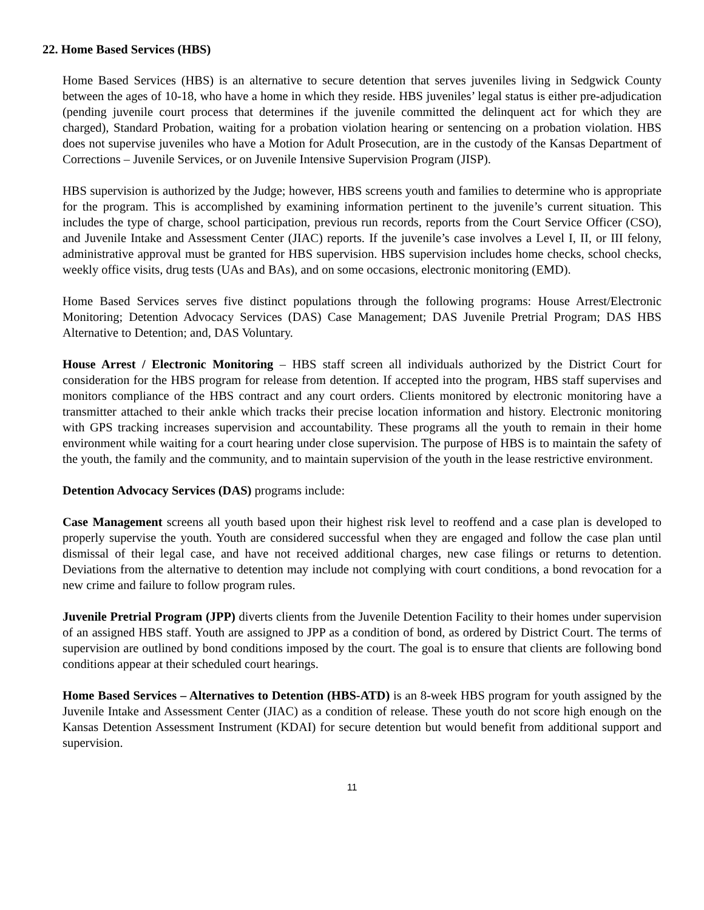22. Home Based Services (HBS)
Home Based Services (HBS) is an alternative to secure detention that serves juveniles living in Sedgwick County between the ages of 10-18, who have a home in which they reside. HBS juveniles’ legal status is either pre-adjudication (pending juvenile court process that determines if the juvenile committed the delinquent act for which they are charged), Standard Probation, waiting for a probation violation hearing or sentencing on a probation violation. HBS does not supervise juveniles who have a Motion for Adult Prosecution, are in the custody of the Kansas Department of Corrections – Juvenile Services, or on Juvenile Intensive Supervision Program (JISP).
HBS supervision is authorized by the Judge; however, HBS screens youth and families to determine who is appropriate for the program. This is accomplished by examining information pertinent to the juvenile’s current situation. This includes the type of charge, school participation, previous run records, reports from the Court Service Officer (CSO), and Juvenile Intake and Assessment Center (JIAC) reports. If the juvenile’s case involves a Level I, II, or III felony, administrative approval must be granted for HBS supervision. HBS supervision includes home checks, school checks, weekly office visits, drug tests (UAs and BAs), and on some occasions, electronic monitoring (EMD).
Home Based Services serves five distinct populations through the following programs: House Arrest/Electronic Monitoring; Detention Advocacy Services (DAS) Case Management; DAS Juvenile Pretrial Program; DAS HBS Alternative to Detention; and, DAS Voluntary.
House Arrest / Electronic Monitoring – HBS staff screen all individuals authorized by the District Court for consideration for the HBS program for release from detention. If accepted into the program, HBS staff supervises and monitors compliance of the HBS contract and any court orders. Clients monitored by electronic monitoring have a transmitter attached to their ankle which tracks their precise location information and history. Electronic monitoring with GPS tracking increases supervision and accountability. These programs all the youth to remain in their home environment while waiting for a court hearing under close supervision. The purpose of HBS is to maintain the safety of the youth, the family and the community, and to maintain supervision of the youth in the lease restrictive environment.
Detention Advocacy Services (DAS) programs include:
Case Management screens all youth based upon their highest risk level to reoffend and a case plan is developed to properly supervise the youth. Youth are considered successful when they are engaged and follow the case plan until dismissal of their legal case, and have not received additional charges, new case filings or returns to detention. Deviations from the alternative to detention may include not complying with court conditions, a bond revocation for a new crime and failure to follow program rules.
Juvenile Pretrial Program (JPP) diverts clients from the Juvenile Detention Facility to their homes under supervision of an assigned HBS staff. Youth are assigned to JPP as a condition of bond, as ordered by District Court. The terms of supervision are outlined by bond conditions imposed by the court. The goal is to ensure that clients are following bond conditions appear at their scheduled court hearings.
Home Based Services – Alternatives to Detention (HBS-ATD) is an 8-week HBS program for youth assigned by the Juvenile Intake and Assessment Center (JIAC) as a condition of release. These youth do not score high enough on the Kansas Detention Assessment Instrument (KDAI) for secure detention but would benefit from additional support and supervision.
11